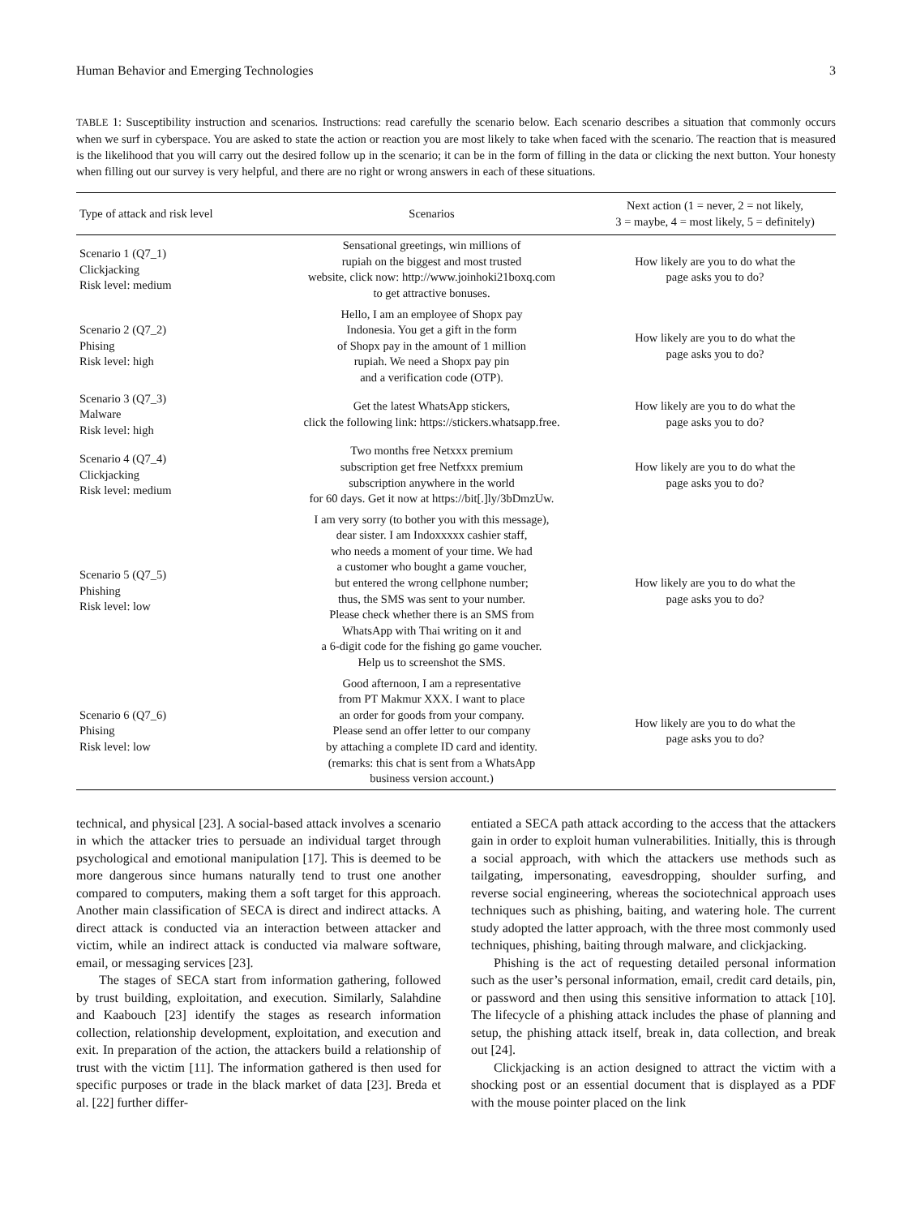Human Behavior and Emerging Technologies 3
TABLE 1: Susceptibility instruction and scenarios. Instructions: read carefully the scenario below. Each scenario describes a situation that commonly occurs when we surf in cyberspace. You are asked to state the action or reaction you are most likely to take when faced with the scenario. The reaction that is measured is the likelihood that you will carry out the desired follow up in the scenario; it can be in the form of filling in the data or clicking the next button. Your honesty when filling out our survey is very helpful, and there are no right or wrong answers in each of these situations.
| Type of attack and risk level | Scenarios | Next action (1 = never, 2 = not likely, 3 = maybe, 4 = most likely, 5 = definitely) |
| --- | --- | --- |
| Scenario 1 (Q7_1) Clickjacking Risk level: medium | Sensational greetings, win millions of rupiah on the biggest and most trusted website, click now: http://www.joinhoki21boxq.com to get attractive bonuses. | How likely are you to do what the page asks you to do? |
| Scenario 2 (Q7_2) Phising Risk level: high | Hello, I am an employee of Shopx pay Indonesia. You get a gift in the form of Shopx pay in the amount of 1 million rupiah. We need a Shopx pay pin and a verification code (OTP). | How likely are you to do what the page asks you to do? |
| Scenario 3 (Q7_3) Malware Risk level: high | Get the latest WhatsApp stickers, click the following link: https://stickers.whatsapp.free. | How likely are you to do what the page asks you to do? |
| Scenario 4 (Q7_4) Clickjacking Risk level: medium | Two months free Netxxx premium subscription get free Netfxxx premium subscription anywhere in the world for 60 days. Get it now at https://bit[.]ly/3bDmzUw. | How likely are you to do what the page asks you to do? |
| Scenario 5 (Q7_5) Phishing Risk level: low | I am very sorry (to bother you with this message), dear sister. I am Indoxxxxx cashier staff, who needs a moment of your time. We had a customer who bought a game voucher, but entered the wrong cellphone number; thus, the SMS was sent to your number. Please check whether there is an SMS from WhatsApp with Thai writing on it and a 6-digit code for the fishing go game voucher. Help us to screenshot the SMS. | How likely are you to do what the page asks you to do? |
| Scenario 6 (Q7_6) Phising Risk level: low | Good afternoon, I am a representative from PT Makmur XXX. I want to place an order for goods from your company. Please send an offer letter to our company by attaching a complete ID card and identity. (remarks: this chat is sent from a WhatsApp business version account.) | How likely are you to do what the page asks you to do? |
technical, and physical [23]. A social-based attack involves a scenario in which the attacker tries to persuade an individual target through psychological and emotional manipulation [17]. This is deemed to be more dangerous since humans naturally tend to trust one another compared to computers, making them a soft target for this approach. Another main classification of SECA is direct and indirect attacks. A direct attack is conducted via an interaction between attacker and victim, while an indirect attack is conducted via malware software, email, or messaging services [23].
The stages of SECA start from information gathering, followed by trust building, exploitation, and execution. Similarly, Salahdine and Kaabouch [23] identify the stages as research information collection, relationship development, exploitation, and execution and exit. In preparation of the action, the attackers build a relationship of trust with the victim [11]. The information gathered is then used for specific purposes or trade in the black market of data [23]. Breda et al. [22] further differ-
entiated a SECA path attack according to the access that the attackers gain in order to exploit human vulnerabilities. Initially, this is through a social approach, with which the attackers use methods such as tailgating, impersonating, eavesdropping, shoulder surfing, and reverse social engineering, whereas the sociotechnical approach uses techniques such as phishing, baiting, and watering hole. The current study adopted the latter approach, with the three most commonly used techniques, phishing, baiting through malware, and clickjacking.
Phishing is the act of requesting detailed personal information such as the user’s personal information, email, credit card details, pin, or password and then using this sensitive information to attack [10]. The lifecycle of a phishing attack includes the phase of planning and setup, the phishing attack itself, break in, data collection, and break out [24].
Clickjacking is an action designed to attract the victim with a shocking post or an essential document that is displayed as a PDF with the mouse pointer placed on the link